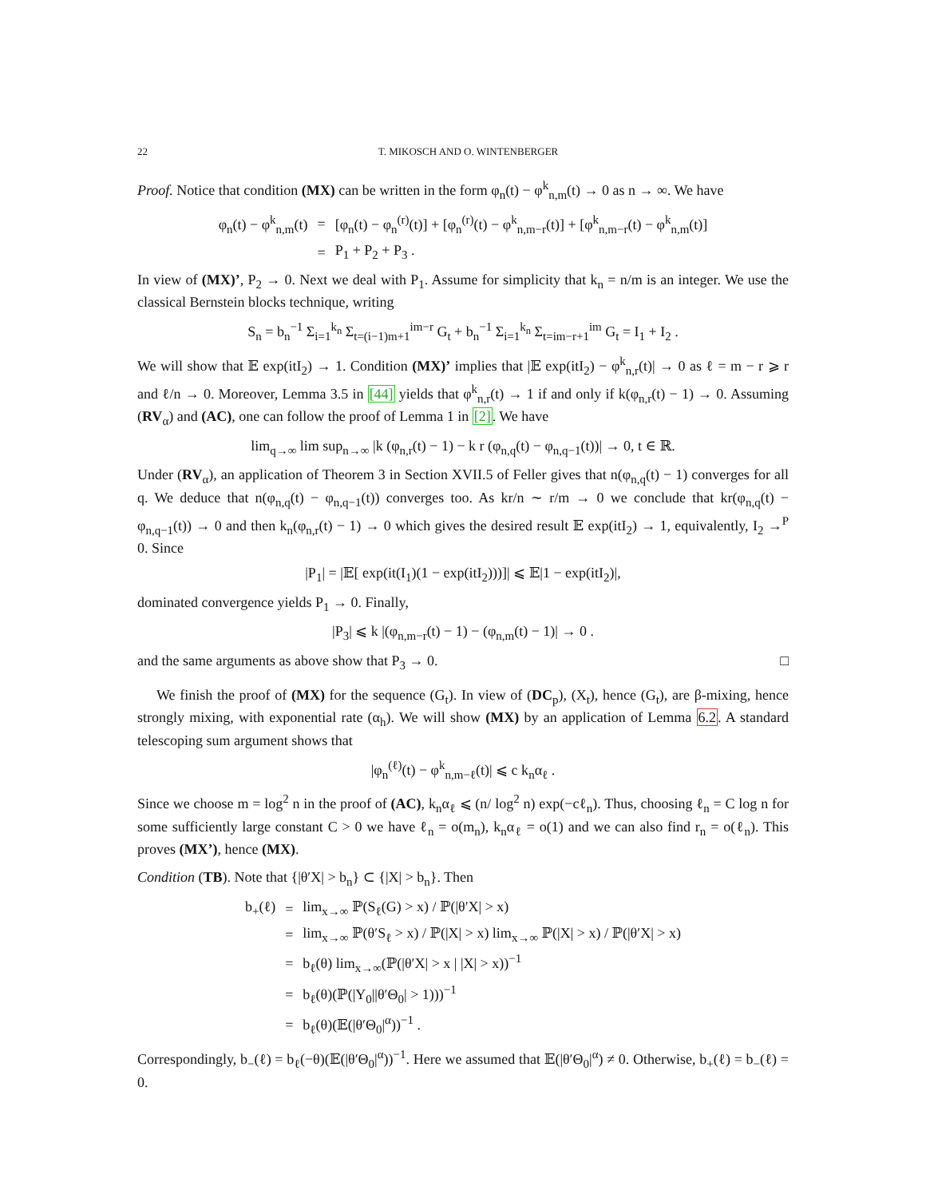22 T. MIKOSCH AND O. WINTENBERGER
Proof. Notice that condition (MX) can be written in the form φ<sub>n</sub>(t) − φ<sup>k</sup><sub>n,m</sub>(t) → 0 as n → ∞. We have
| φ<sub>n</sub>(t) − φ<sup>k</sup><sub>n,m</sub>(t) | = | [φ<sub>n</sub>(t) − φ<sub>n</sub><sup>(r)</sup>(t)] + [φ<sub>n</sub><sup>(r)</sup>(t) − φ<sup>k</sup><sub>n,m−r</sub>(t)] + [φ<sup>k</sup><sub>n,m−r</sub>(t) − φ<sup>k</sup><sub>n,m</sub>(t)] |
| | = | P<sub>1</sub> + P<sub>2</sub> + P<sub>3</sub> . |
In view of (MX)’, P<sub>2</sub> → 0. Next we deal with P<sub>1</sub>. Assume for simplicity that k<sub>n</sub> = n/m is an integer. We use the classical Bernstein blocks technique, writing
S<sub>n</sub> = b<sub>n</sub><sup>−1</sup> Σ<sub>i=1</sub><sup>k<sub>n</sub></sup> Σ<sub>t=(i−1)m+1</sub><sup>im−r</sup> G<sub>t</sub> + b<sub>n</sub><sup>−1</sup> Σ<sub>i=1</sub><sup>k<sub>n</sub></sup> Σ<sub>t=im−r+1</sub><sup>im</sup> G<sub>t</sub> = I<sub>1</sub> + I<sub>2</sub> .
We will show that 𝔼 exp(itI<sub>2</sub>) → 1. Condition (MX)’ implies that |𝔼 exp(itI<sub>2</sub>) − φ<sup>k</sup><sub>n,r</sub>(t)| → 0 as ℓ = m − r ⩾ r and ℓ/n → 0. Moreover, Lemma 3.5 in [44] yields that φ<sup>k</sup><sub>n,r</sub>(t) → 1 if and only if k(φ<sub>n,r</sub>(t) − 1) → 0. Assuming (RV<sub>α</sub>) and (AC), one can follow the proof of Lemma 1 in [2]. We have
lim<sub>q→∞</sub> lim sup<sub>n→∞</sub> |k (φ<sub>n,r</sub>(t) − 1) − k r (φ<sub>n,q</sub>(t) − φ<sub>n,q−1</sub>(t))| → 0, t ∈ ℝ.
Under (RV<sub>α</sub>), an application of Theorem 3 in Section XVII.5 of Feller gives that n(φ<sub>n,q</sub>(t) − 1) converges for all q. We deduce that n(φ<sub>n,q</sub>(t) − φ<sub>n,q−1</sub>(t)) converges too. As kr/n ∼ r/m → 0 we conclude that kr(φ<sub>n,q</sub>(t) − φ<sub>n,q−1</sub>(t)) → 0 and then k<sub>n</sub>(φ<sub>n,r</sub>(t) − 1) → 0 which gives the desired result 𝔼 exp(itI<sub>2</sub>) → 1, equivalently, I<sub>2</sub> →<sup>P</sup> 0. Since
|P<sub>1</sub>| = |𝔼[ exp(it(I<sub>1</sub>)(1 − exp(itI<sub>2</sub>)))]| ⩽ 𝔼|1 − exp(itI<sub>2</sub>)|,
dominated convergence yields P<sub>1</sub> → 0. Finally,
|P<sub>3</sub>| ⩽ k |(φ<sub>n,m−r</sub>(t) − 1) − (φ<sub>n,m</sub>(t) − 1)| → 0 .
and the same arguments as above show that P<sub>3</sub> → 0. □
We finish the proof of (MX) for the sequence (G<sub>t</sub>). In view of (DC<sub>p</sub>), (X<sub>t</sub>), hence (G<sub>t</sub>), are β-mixing, hence strongly mixing, with exponential rate (α<sub>h</sub>). We will show (MX) by an application of Lemma 6.2. A standard telescoping sum argument shows that
|φ<sub>n</sub><sup>(ℓ)</sup>(t) − φ<sup>k</sup><sub>n,m−ℓ</sub>(t)| ⩽ c k<sub>n</sub>α<sub>ℓ</sub> .
Since we choose m = log<sup>2</sup> n in the proof of (AC), k<sub>n</sub>α<sub>ℓ</sub> ⩽ (n/ log<sup>2</sup> n) exp(−cℓ<sub>n</sub>). Thus, choosing ℓ<sub>n</sub> = C log n for some sufficiently large constant C > 0 we have ℓ<sub>n</sub> = o(m<sub>n</sub>), k<sub>n</sub>α<sub>ℓ</sub> = o(1) and we can also find r<sub>n</sub> = o(ℓ<sub>n</sub>). This proves (MX’), hence (MX).
Condition (TB). Note that {|θ′X| > b<sub>n</sub>} ⊂ {|X| > b<sub>n</sub>}. Then
| b<sub>+</sub>(ℓ) | = | lim<sub>x→∞</sub> ℙ(S<sub>ℓ</sub>(G) > x) / ℙ(/θ′X/ > x) |
| | = | lim<sub>x→∞</sub> ℙ(θ′S<sub>ℓ</sub> > x) / ℙ(/X/ > x) lim<sub>x→∞</sub> ℙ(/X/ > x) / ℙ(/θ′X/ > x) |
| | = | b<sub>ℓ</sub>(θ) lim<sub>x→∞</sub>(ℙ(/θ′X/ > x / /X/ > x))<sup>−1</sup> |
| | = | b<sub>ℓ</sub>(θ)(ℙ(/Y<sub>0</sub>//θ′Θ<sub>0</sub>/ > 1)))<sup>−1</sup> |
| | = | b<sub>ℓ</sub>(θ)(𝔼(/θ′Θ<sub>0</sub>/<sup>α</sup>))<sup>−1</sup> . |
Correspondingly, b<sub>−</sub>(ℓ) = b<sub>ℓ</sub>(−θ)(𝔼(|θ′Θ<sub>0</sub>|<sup>α</sup>))<sup>−1</sup>. Here we assumed that 𝔼(|θ′Θ<sub>0</sub>|<sup>α</sup>) ≠ 0. Otherwise, b<sub>+</sub>(ℓ) = b<sub>−</sub>(ℓ) = 0.